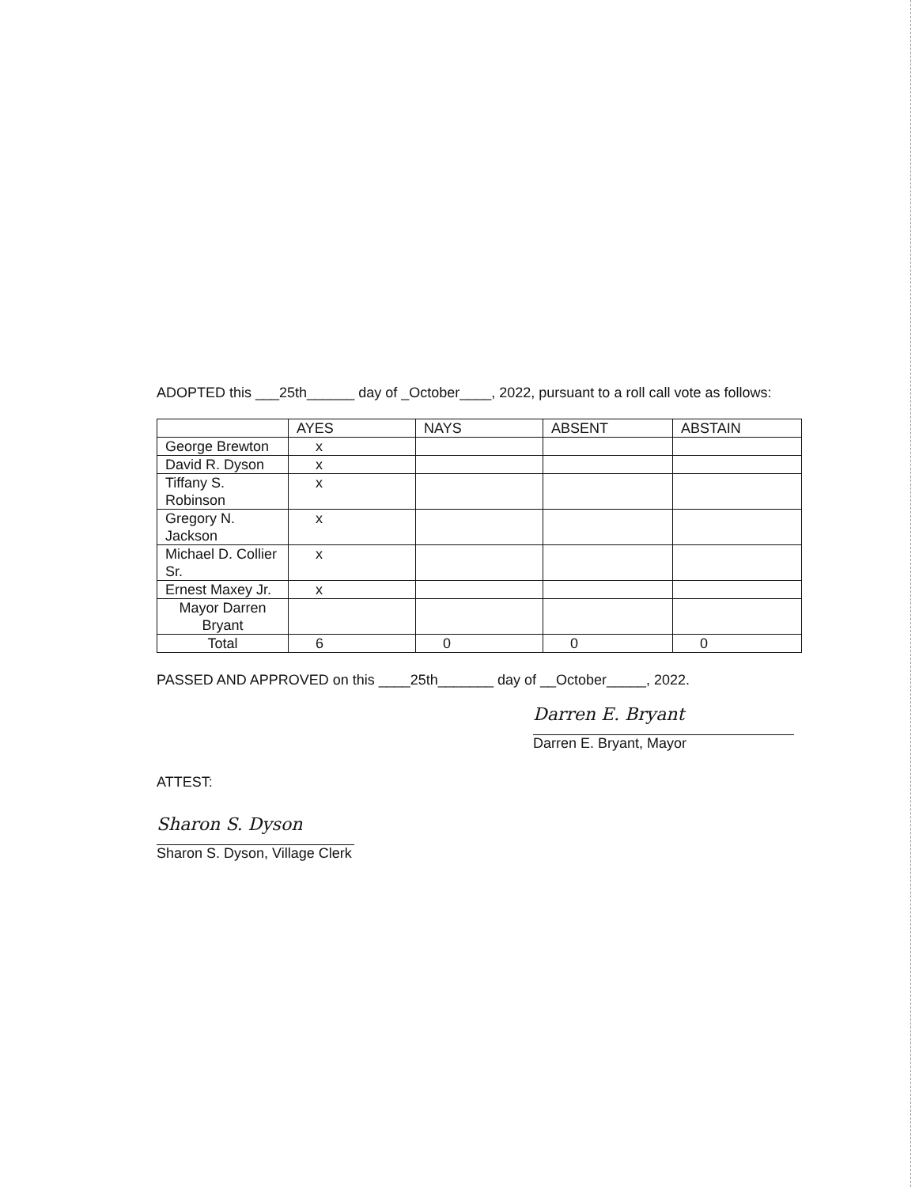ADOPTED this ___25th______ day of _October____, 2022, pursuant to a roll call vote as follows:
| | AYES | NAYS | ABSENT | ABSTAIN |
| George Brewton | x | | | |
| David R. Dyson | x | | | |
| Tiffany S. Robinson | x | | | |
| Gregory N. Jackson | x | | | |
| Michael D. Collier Sr. | x | | | |
| Ernest Maxey Jr. | x | | | |
| Mayor Darren Bryant | | | | |
| Total | 6 | 0 | 0 | 0 |
PASSED AND APPROVED on this ____25th_______ day of __October_____, 2022.
Darren E. Bryant
Darren E. Bryant, Mayor
ATTEST:
Sharon S. Dyson
Sharon S. Dyson, Village Clerk